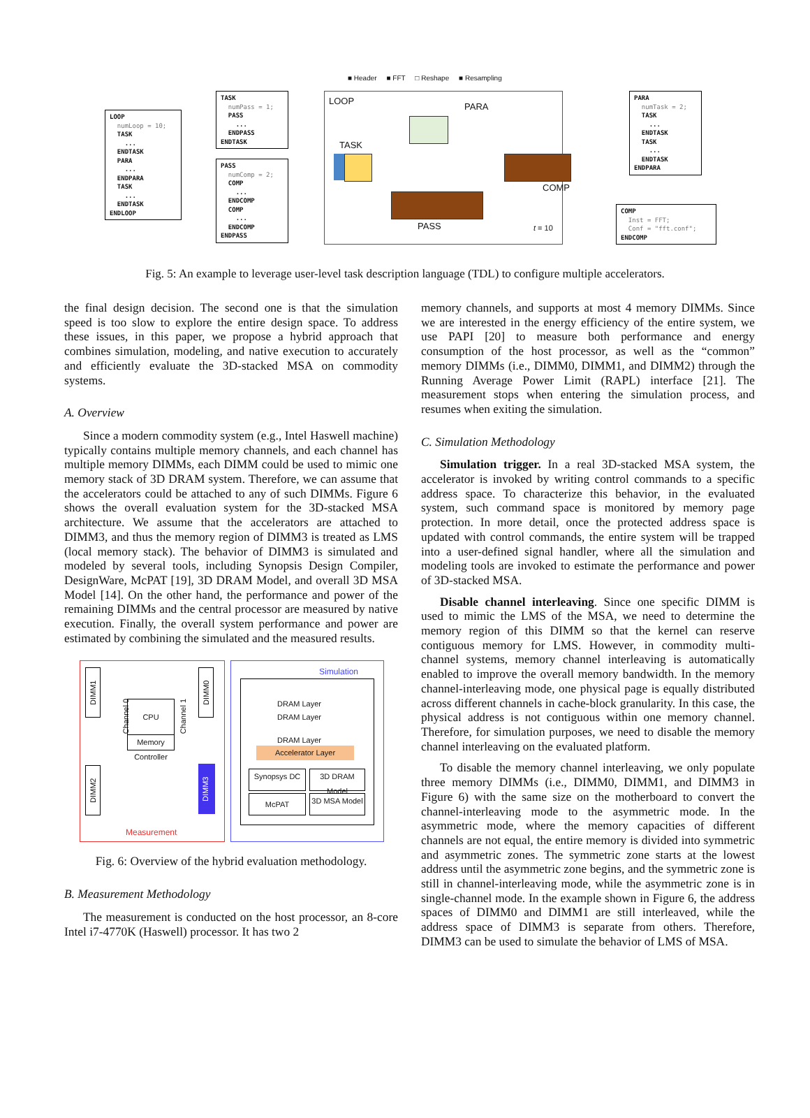■ Header ■ FFT □ Reshape ■ Resampling
LOOP numLoop = 10; TASK ... ENDTASK PARA ... ENDPARA TASK ... ENDTASK ENDLOOP
TASK numPass = 1; PASS ... ENDPASS ENDTASK
PASS numComp = 2; COMP ... ENDCOMP COMP ... ENDCOMP ENDPASS
LOOP
PARA
TASK
PASS
COMP
t = 10
PARA numTask = 2; TASK ... ENDTASK TASK ... ENDTASK ENDPARA
COMP Inst = FFT; Conf = "fft.conf"; ENDCOMP
Fig. 5: An example to leverage user-level task description language (TDL) to configure multiple accelerators.
the final design decision. The second one is that the simulation speed is too slow to explore the entire design space. To address these issues, in this paper, we propose a hybrid approach that combines simulation, modeling, and native execution to accurately and efficiently evaluate the 3D-stacked MSA on commodity systems.
A. Overview
Since a modern commodity system (e.g., Intel Haswell machine) typically contains multiple memory channels, and each channel has multiple memory DIMMs, each DIMM could be used to mimic one memory stack of 3D DRAM system. Therefore, we can assume that the accelerators could be attached to any of such DIMMs. Figure 6 shows the overall evaluation system for the 3D-stacked MSA architecture. We assume that the accelerators are attached to DIMM3, and thus the memory region of DIMM3 is treated as LMS (local memory stack). The behavior of DIMM3 is simulated and modeled by several tools, including Synopsis Design Compiler, DesignWare, McPAT [19], 3D DRAM Model, and overall 3D MSA Model [14]. On the other hand, the performance and power of the remaining DIMMs and the central processor are measured by native execution. Finally, the overall system performance and power are estimated by combining the simulated and the measured results.
DIMM1
DIMM2
Channel 0
Channel 1
CPU
Memory Controller
DIMM0
DIMM3
Measurement
Simulation
DRAM Layer
DRAM Layer
DRAM Layer
Accelerator Layer
Synopsys DC
3D DRAM Model
McPAT
3D MSA Model
Fig. 6: Overview of the hybrid evaluation methodology.
B. Measurement Methodology
The measurement is conducted on the host processor, an 8-core Intel i7-4770K (Haswell) processor. It has two 2
memory channels, and supports at most 4 memory DIMMs. Since we are interested in the energy efficiency of the entire system, we use PAPI [20] to measure both performance and energy consumption of the host processor, as well as the “common” memory DIMMs (i.e., DIMM0, DIMM1, and DIMM2) through the Running Average Power Limit (RAPL) interface [21]. The measurement stops when entering the simulation process, and resumes when exiting the simulation.
C. Simulation Methodology
Simulation trigger. In a real 3D-stacked MSA system, the accelerator is invoked by writing control commands to a specific address space. To characterize this behavior, in the evaluated system, such command space is monitored by memory page protection. In more detail, once the protected address space is updated with control commands, the entire system will be trapped into a user-defined signal handler, where all the simulation and modeling tools are invoked to estimate the performance and power of 3D-stacked MSA.
Disable channel interleaving. Since one specific DIMM is used to mimic the LMS of the MSA, we need to determine the memory region of this DIMM so that the kernel can reserve contiguous memory for LMS. However, in commodity multi-channel systems, memory channel interleaving is automatically enabled to improve the overall memory bandwidth. In the memory channel-interleaving mode, one physical page is equally distributed across different channels in cache-block granularity. In this case, the physical address is not contiguous within one memory channel. Therefore, for simulation purposes, we need to disable the memory channel interleaving on the evaluated platform.
To disable the memory channel interleaving, we only populate three memory DIMMs (i.e., DIMM0, DIMM1, and DIMM3 in Figure 6) with the same size on the motherboard to convert the channel-interleaving mode to the asymmetric mode. In the asymmetric mode, where the memory capacities of different channels are not equal, the entire memory is divided into symmetric and asymmetric zones. The symmetric zone starts at the lowest address until the asymmetric zone begins, and the symmetric zone is still in channel-interleaving mode, while the asymmetric zone is in single-channel mode. In the example shown in Figure 6, the address spaces of DIMM0 and DIMM1 are still interleaved, while the address space of DIMM3 is separate from others. Therefore, DIMM3 can be used to simulate the behavior of LMS of MSA.